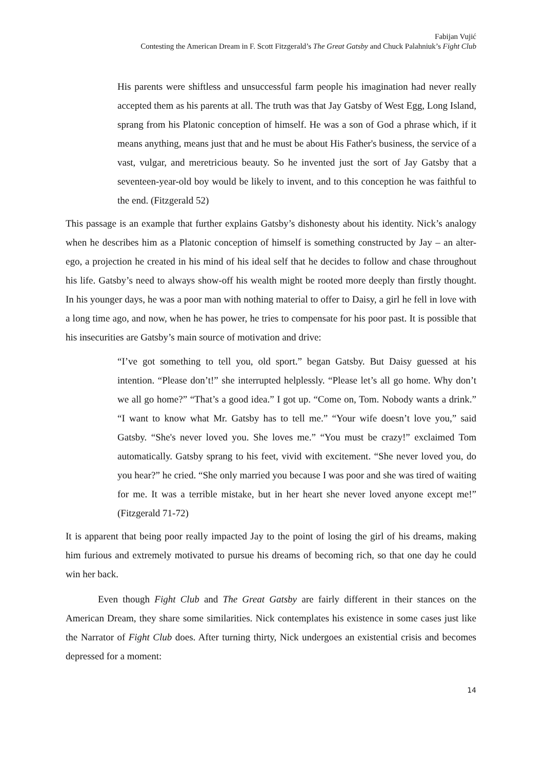Fabijan Vujić
Contesting the American Dream in F. Scott Fitzgerald’s The Great Gatsby and Chuck Palahniuk’s Fight Club
His parents were shiftless and unsuccessful farm people his imagination had never really accepted them as his parents at all. The truth was that Jay Gatsby of West Egg, Long Island, sprang from his Platonic conception of himself. He was a son of God a phrase which, if it means anything, means just that and he must be about His Father's business, the service of a vast, vulgar, and meretricious beauty. So he invented just the sort of Jay Gatsby that a seventeen-year-old boy would be likely to invent, and to this conception he was faithful to the end. (Fitzgerald 52)
This passage is an example that further explains Gatsby’s dishonesty about his identity. Nick’s analogy when he describes him as a Platonic conception of himself is something constructed by Jay – an alter-ego, a projection he created in his mind of his ideal self that he decides to follow and chase throughout his life. Gatsby’s need to always show-off his wealth might be rooted more deeply than firstly thought. In his younger days, he was a poor man with nothing material to offer to Daisy, a girl he fell in love with a long time ago, and now, when he has power, he tries to compensate for his poor past. It is possible that his insecurities are Gatsby’s main source of motivation and drive:
“I’ve got something to tell you, old sport.” began Gatsby. But Daisy guessed at his intention. “Please don’t!” she interrupted helplessly. “Please let’s all go home. Why don’t we all go home?” “That’s a good idea.” I got up. “Come on, Tom. Nobody wants a drink.” “I want to know what Mr. Gatsby has to tell me.” “Your wife doesn’t love you,” said Gatsby. “She's never loved you. She loves me.” “You must be crazy!” exclaimed Tom automatically. Gatsby sprang to his feet, vivid with excitement. “She never loved you, do you hear?” he cried. “She only married you because I was poor and she was tired of waiting for me. It was a terrible mistake, but in her heart she never loved anyone except me!” (Fitzgerald 71-72)
It is apparent that being poor really impacted Jay to the point of losing the girl of his dreams, making him furious and extremely motivated to pursue his dreams of becoming rich, so that one day he could win her back.
Even though Fight Club and The Great Gatsby are fairly different in their stances on the American Dream, they share some similarities. Nick contemplates his existence in some cases just like the Narrator of Fight Club does. After turning thirty, Nick undergoes an existential crisis and becomes depressed for a moment:
14